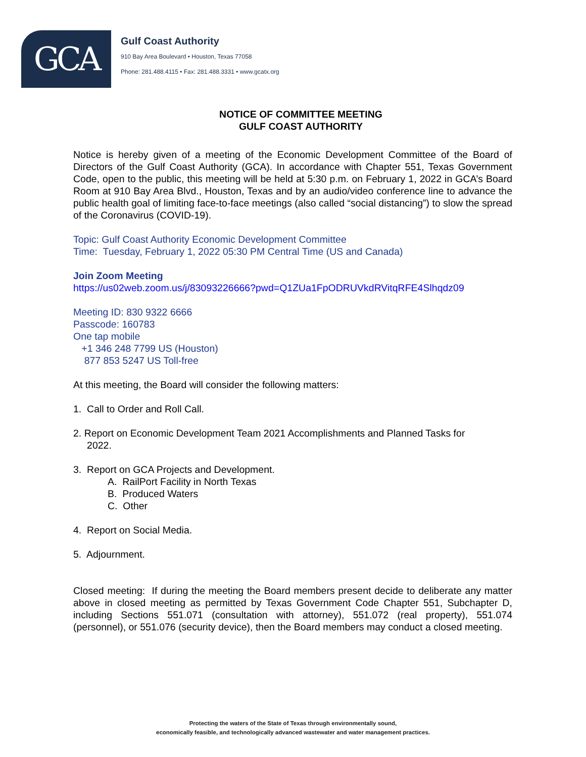GCA
Gulf Coast Authority
910 Bay Area Boulevard • Houston, Texas 77058
Phone: 281.488.4115 • Fax: 281.488.3331 • www.gcatx.org
NOTICE OF COMMITTEE MEETING
GULF COAST AUTHORITY
Notice is hereby given of a meeting of the Economic Development Committee of the Board of Directors of the Gulf Coast Authority (GCA). In accordance with Chapter 551, Texas Government Code, open to the public, this meeting will be held at 5:30 p.m. on February 1, 2022 in GCA’s Board Room at 910 Bay Area Blvd., Houston, Texas and by an audio/video conference line to advance the public health goal of limiting face-to-face meetings (also called “social distancing”) to slow the spread of the Coronavirus (COVID-19).
Topic: Gulf Coast Authority Economic Development Committee
Time: Tuesday, February 1, 2022 05:30 PM Central Time (US and Canada)
Join Zoom Meeting
https://us02web.zoom.us/j/83093226666?pwd=Q1ZUa1FpODRUVkdRVitqRFE4Slhqdz09
Meeting ID: 830 9322 6666
Passcode: 160783
One tap mobile
+1 346 248 7799 US (Houston)
877 853 5247 US Toll-free
At this meeting, the Board will consider the following matters:
1. Call to Order and Roll Call.
2. Report on Economic Development Team 2021 Accomplishments and Planned Tasks for
2022.
3. Report on GCA Projects and Development.
A. RailPort Facility in North Texas
B. Produced Waters
C. Other
4. Report on Social Media.
5. Adjournment.
Closed meeting: If during the meeting the Board members present decide to deliberate any matter above in closed meeting as permitted by Texas Government Code Chapter 551, Subchapter D, including Sections 551.071 (consultation with attorney), 551.072 (real property), 551.074 (personnel), or 551.076 (security device), then the Board members may conduct a closed meeting.
Protecting the waters of the State of Texas through environmentally sound,
economically feasible, and technologically advanced wastewater and water management practices.